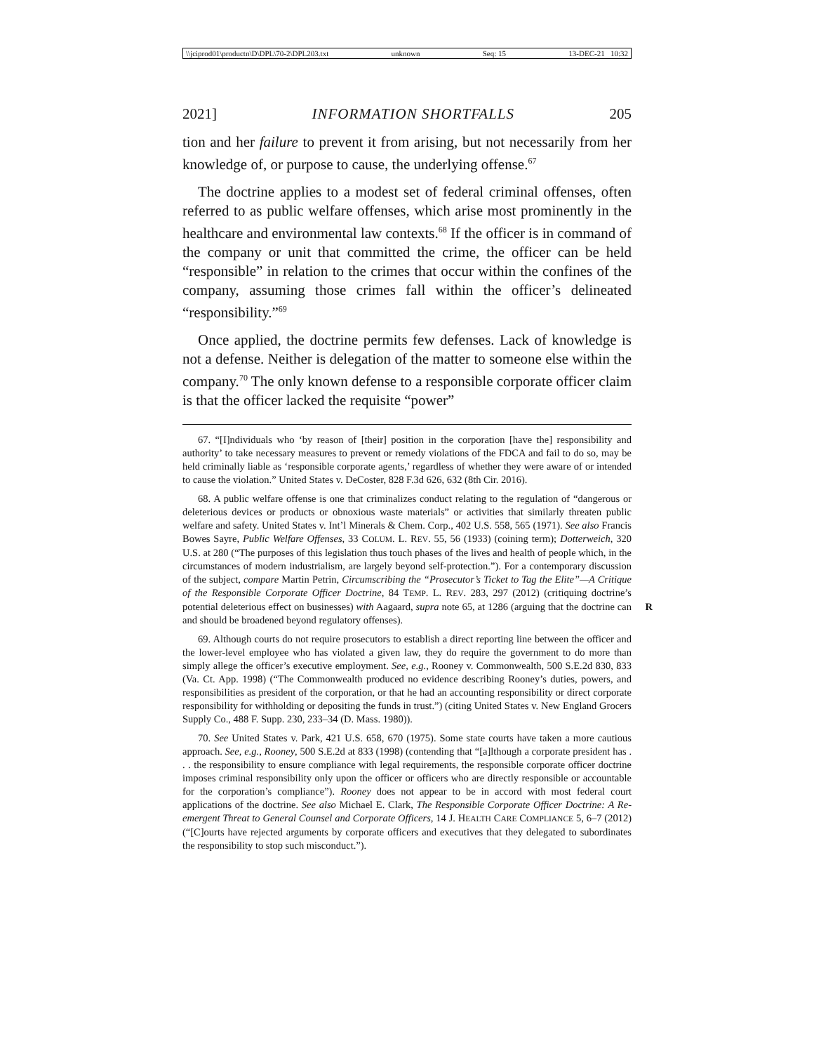\\jciprod01\productn\D\DPL\70-2\DPL203.txt unknown Seq: 15 13-DEC-21 10:32
2021] INFORMATION SHORTFALLS 205
tion and her failure to prevent it from arising, but not necessarily from her knowledge of, or purpose to cause, the underlying offense.<sup>67</sup>
The doctrine applies to a modest set of federal criminal offenses, often referred to as public welfare offenses, which arise most prominently in the healthcare and environmental law contexts.<sup>68</sup> If the officer is in command of the company or unit that committed the crime, the officer can be held “responsible” in relation to the crimes that occur within the confines of the company, assuming those crimes fall within the officer’s delineated “responsibility.”<sup>69</sup>
Once applied, the doctrine permits few defenses. Lack of knowledge is not a defense. Neither is delegation of the matter to someone else within the company.<sup>70</sup> The only known defense to a responsible corporate officer claim is that the officer lacked the requisite “power”
67. “[I]ndividuals who ‘by reason of [their] position in the corporation [have the] responsibility and authority’ to take necessary measures to prevent or remedy violations of the FDCA and fail to do so, may be held criminally liable as ‘responsible corporate agents,’ regardless of whether they were aware of or intended to cause the violation.” United States v. DeCoster, 828 F.3d 626, 632 (8th Cir. 2016).
68. A public welfare offense is one that criminalizes conduct relating to the regulation of “dangerous or deleterious devices or products or obnoxious waste materials” or activities that similarly threaten public welfare and safety. United States v. Int’l Minerals & Chem. Corp., 402 U.S. 558, 565 (1971). See also Francis Bowes Sayre, Public Welfare Offenses, 33 COLUM. L. REV. 55, 56 (1933) (coining term); Dotterweich, 320 U.S. at 280 (“The purposes of this legislation thus touch phases of the lives and health of people which, in the circumstances of modern industrialism, are largely beyond self-protection.”). For a contemporary discussion of the subject, compare Martin Petrin, Circumscribing the “Prosecutor’s Ticket to Tag the Elite”—A Critique of the Responsible Corporate Officer Doctrine, 84 TEMP. L. REV. 283, 297 (2012) (critiquing doctrine’s potential deleterious effect on businesses) with Aagaard, supra note 65, at 1286 (arguing that the R doctrine can and should be broadened beyond regulatory offenses).
69. Although courts do not require prosecutors to establish a direct reporting line between the officer and the lower-level employee who has violated a given law, they do require the government to do more than simply allege the officer’s executive employment. See, e.g., Rooney v. Commonwealth, 500 S.E.2d 830, 833 (Va. Ct. App. 1998) (“The Commonwealth produced no evidence describing Rooney’s duties, powers, and responsibilities as president of the corporation, or that he had an accounting responsibility or direct corporate responsibility for withholding or depositing the funds in trust.”) (citing United States v. New England Grocers Supply Co., 488 F. Supp. 230, 233–34 (D. Mass. 1980)).
70. See United States v. Park, 421 U.S. 658, 670 (1975). Some state courts have taken a more cautious approach. See, e.g., Rooney, 500 S.E.2d at 833 (1998) (contending that “[a]lthough a corporate president has . . . the responsibility to ensure compliance with legal requirements, the responsible corporate officer doctrine imposes criminal responsibility only upon the officer or officers who are directly responsible or accountable for the corporation’s compliance”). Rooney does not appear to be in accord with most federal court applications of the doctrine. See also Michael E. Clark, The Responsible Corporate Officer Doctrine: A Re-emergent Threat to General Counsel and Corporate Officers, 14 J. HEALTH CARE COMPLIANCE 5, 6–7 (2012) (“[C]ourts have rejected arguments by corporate officers and executives that they delegated to subordinates the responsibility to stop such misconduct.”).